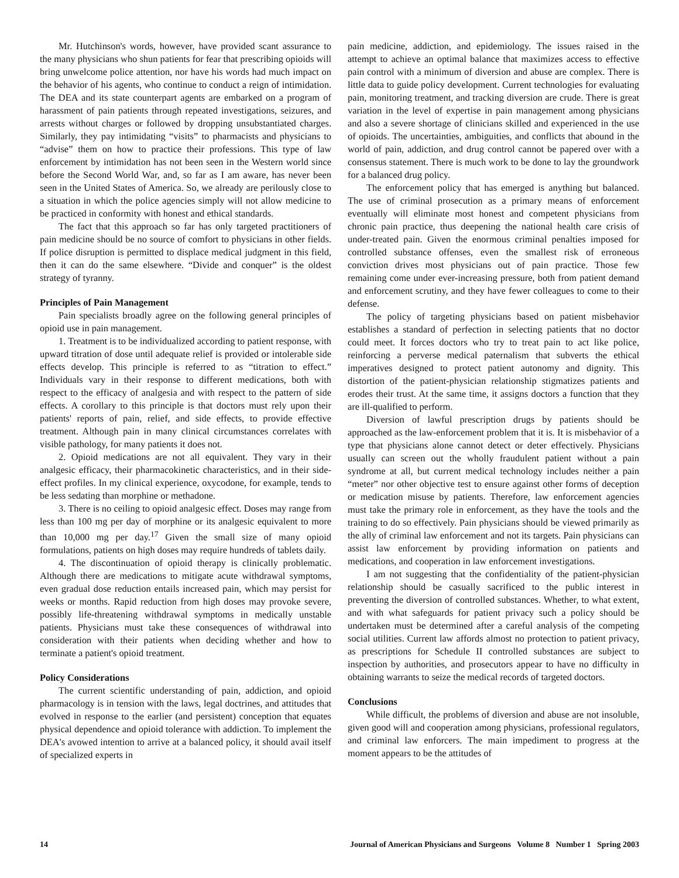Mr. Hutchinson's words, however, have provided scant assurance to the many physicians who shun patients for fear that prescribing opioids will bring unwelcome police attention, nor have his words had much impact on the behavior of his agents, who continue to conduct a reign of intimidation. The DEA and its state counterpart agents are embarked on a program of harassment of pain patients through repeated investigations, seizures, and arrests without charges or followed by dropping unsubstantiated charges. Similarly, they pay intimidating “visits” to pharmacists and physicians to “advise” them on how to practice their professions. This type of law enforcement by intimidation has not been seen in the Western world since before the Second World War, and, so far as I am aware, has never been seen in the United States of America. So, we already are perilously close to a situation in which the police agencies simply will not allow medicine to be practiced in conformity with honest and ethical standards.
The fact that this approach so far has only targeted practitioners of pain medicine should be no source of comfort to physicians in other fields. If police disruption is permitted to displace medical judgment in this field, then it can do the same elsewhere. “Divide and conquer” is the oldest strategy of tyranny.
Principles of Pain Management
Pain specialists broadly agree on the following general principles of opioid use in pain management.
1. Treatment is to be individualized according to patient response, with upward titration of dose until adequate relief is provided or intolerable side effects develop. This principle is referred to as “titration to effect.” Individuals vary in their response to different medications, both with respect to the efficacy of analgesia and with respect to the pattern of side effects. A corollary to this principle is that doctors must rely upon their patients' reports of pain, relief, and side effects, to provide effective treatment. Although pain in many clinical circumstances correlates with visible pathology, for many patients it does not.
2. Opioid medications are not all equivalent. They vary in their analgesic efficacy, their pharmacokinetic characteristics, and in their side-effect profiles. In my clinical experience, oxycodone, for example, tends to be less sedating than morphine or methadone.
3. There is no ceiling to opioid analgesic effect. Doses may range from less than 100 mg per day of morphine or its analgesic equivalent to more than 10,000 mg per day.<sup>17</sup> Given the small size of many opioid formulations, patients on high doses may require hundreds of tablets daily.
4. The discontinuation of opioid therapy is clinically problematic. Although there are medications to mitigate acute withdrawal symptoms, even gradual dose reduction entails increased pain, which may persist for weeks or months. Rapid reduction from high doses may provoke severe, possibly life-threatening withdrawal symptoms in medically unstable patients. Physicians must take these consequences of withdrawal into consideration with their patients when deciding whether and how to terminate a patient's opioid treatment.
Policy Considerations
The current scientific understanding of pain, addiction, and opioid pharmacology is in tension with the laws, legal doctrines, and attitudes that evolved in response to the earlier (and persistent) conception that equates physical dependence and opioid tolerance with addiction. To implement the DEA's avowed intention to arrive at a balanced policy, it should avail itself of specialized experts in
pain medicine, addiction, and epidemiology. The issues raised in the attempt to achieve an optimal balance that maximizes access to effective pain control with a minimum of diversion and abuse are complex. There is little data to guide policy development. Current technologies for evaluating pain, monitoring treatment, and tracking diversion are crude. There is great variation in the level of expertise in pain management among physicians and also a severe shortage of clinicians skilled and experienced in the use of opioids. The uncertainties, ambiguities, and conflicts that abound in the world of pain, addiction, and drug control cannot be papered over with a consensus statement. There is much work to be done to lay the groundwork for a balanced drug policy.
The enforcement policy that has emerged is anything but balanced. The use of criminal prosecution as a primary means of enforcement eventually will eliminate most honest and competent physicians from chronic pain practice, thus deepening the national health care crisis of under-treated pain. Given the enormous criminal penalties imposed for controlled substance offenses, even the smallest risk of erroneous conviction drives most physicians out of pain practice. Those few remaining come under ever-increasing pressure, both from patient demand and enforcement scrutiny, and they have fewer colleagues to come to their defense.
The policy of targeting physicians based on patient misbehavior establishes a standard of perfection in selecting patients that no doctor could meet. It forces doctors who try to treat pain to act like police, reinforcing a perverse medical paternalism that subverts the ethical imperatives designed to protect patient autonomy and dignity. This distortion of the patient-physician relationship stigmatizes patients and erodes their trust. At the same time, it assigns doctors a function that they are ill-qualified to perform.
Diversion of lawful prescription drugs by patients should be approached as the law-enforcement problem that it is. It is misbehavior of a type that physicians alone cannot detect or deter effectively. Physicians usually can screen out the wholly fraudulent patient without a pain syndrome at all, but current medical technology includes neither a pain “meter” nor other objective test to ensure against other forms of deception or medication misuse by patients. Therefore, law enforcement agencies must take the primary role in enforcement, as they have the tools and the training to do so effectively. Pain physicians should be viewed primarily as the ally of criminal law enforcement and not its targets. Pain physicians can assist law enforcement by providing information on patients and medications, and cooperation in law enforcement investigations.
I am not suggesting that the confidentiality of the patient-physician relationship should be casually sacrificed to the public interest in preventing the diversion of controlled substances. Whether, to what extent, and with what safeguards for patient privacy such a policy should be undertaken must be determined after a careful analysis of the competing social utilities. Current law affords almost no protection to patient privacy, as prescriptions for Schedule II controlled substances are subject to inspection by authorities, and prosecutors appear to have no difficulty in obtaining warrants to seize the medical records of targeted doctors.
Conclusions
While difficult, the problems of diversion and abuse are not insoluble, given good will and cooperation among physicians, professional regulators, and criminal law enforcers. The main impediment to progress at the moment appears to be the attitudes of
14 Journal of American Physicians and Surgeons Volume 8 Number 1 Spring 2003